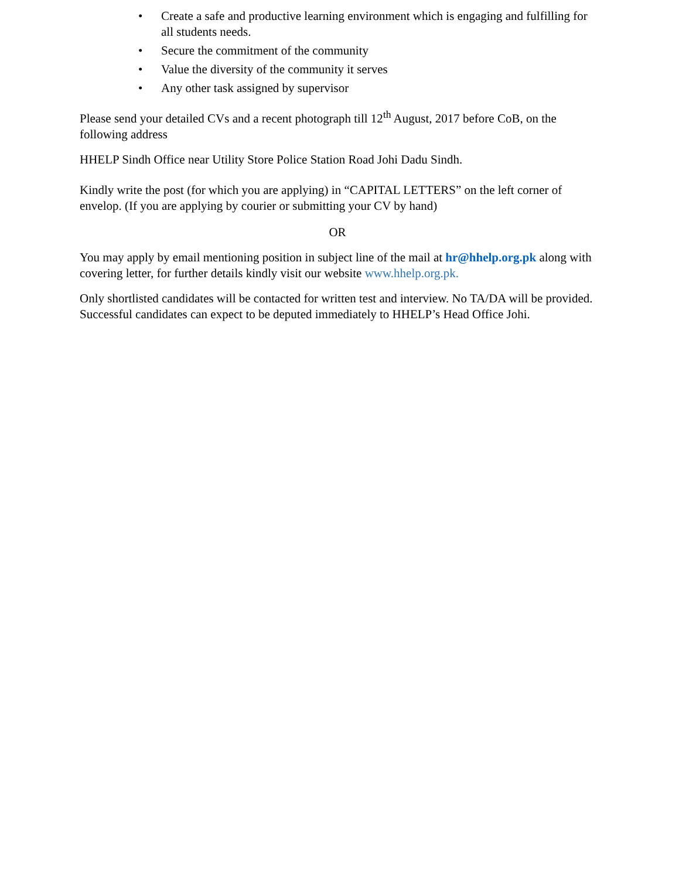• Create a safe and productive learning environment which is engaging and fulfilling for all students needs.
• Secure the commitment of the community
• Value the diversity of the community it serves
• Any other task assigned by supervisor
Please send your detailed CVs and a recent photograph till 12<sup>th</sup> August, 2017 before CoB, on the following address
HHELP Sindh Office near Utility Store Police Station Road Johi Dadu Sindh.
Kindly write the post (for which you are applying) in “CAPITAL LETTERS” on the left corner of envelop. (If you are applying by courier or submitting your CV by hand)
OR
You may apply by email mentioning position in subject line of the mail at hr@hhelp.org.pk along with covering letter, for further details kindly visit our website www.hhelp.org.pk.
Only shortlisted candidates will be contacted for written test and interview. No TA/DA will be provided. Successful candidates can expect to be deputed immediately to HHELP’s Head Office Johi.